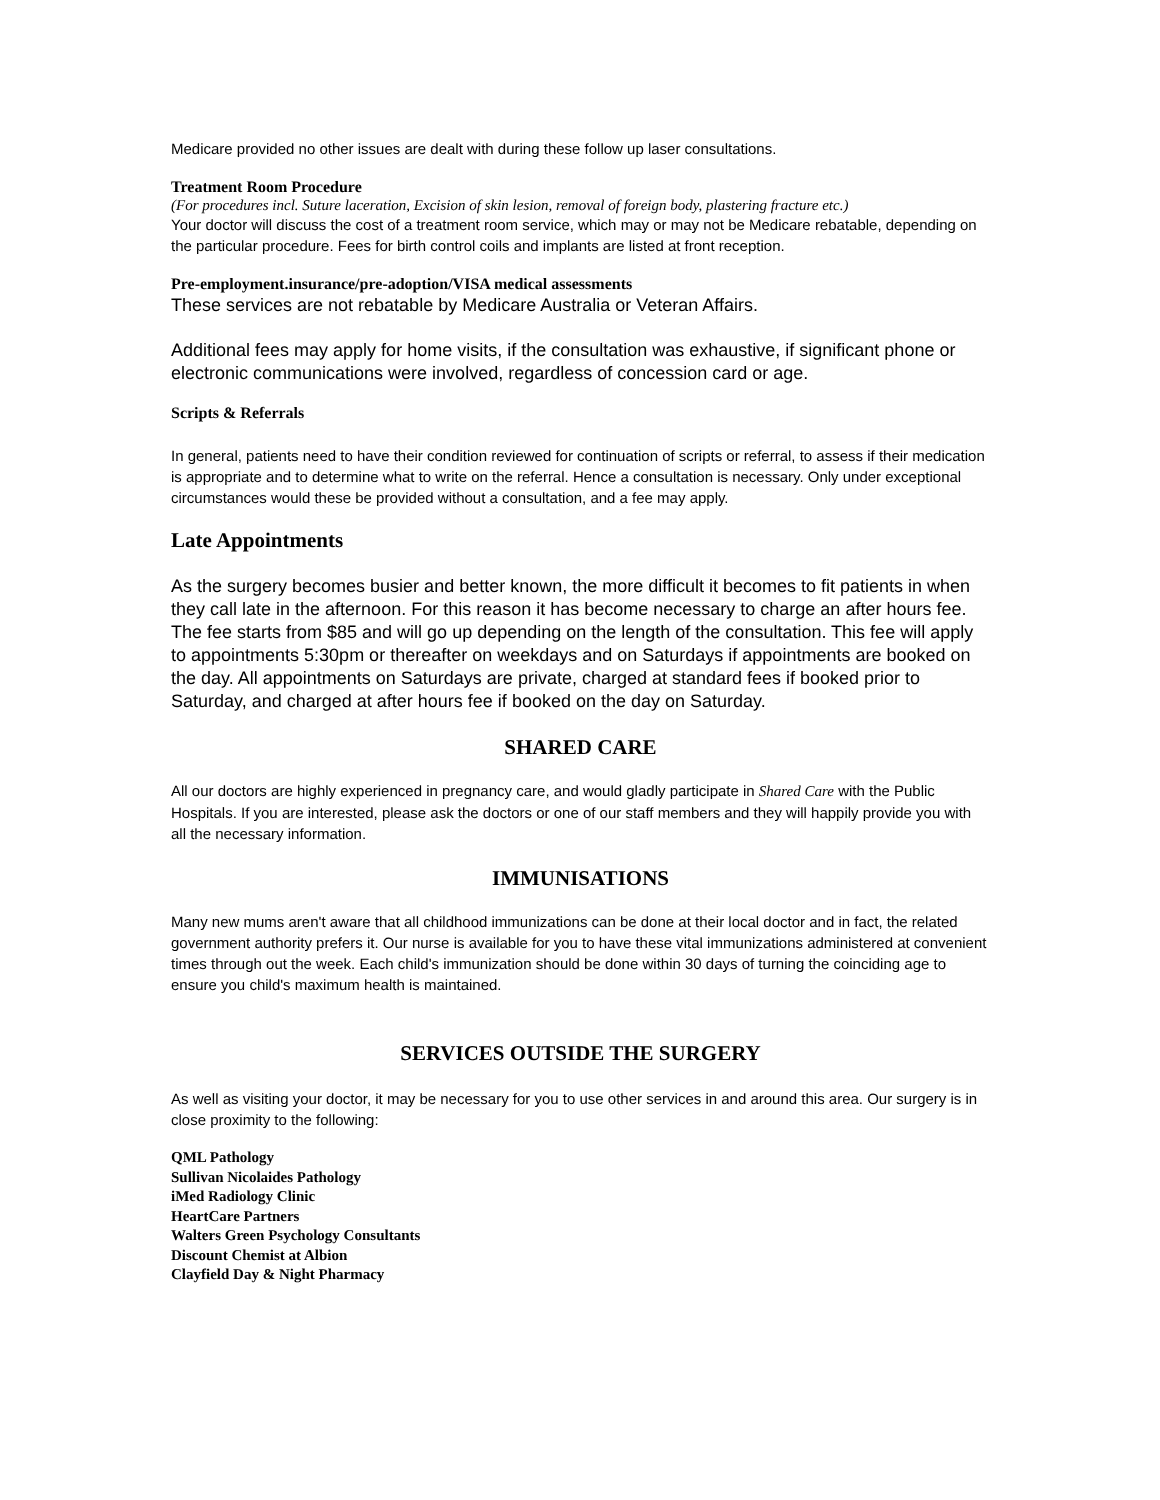Medicare provided no other issues are dealt with during these follow up laser consultations.
Treatment Room Procedure
(For procedures incl. Suture laceration, Excision of skin lesion, removal of foreign body, plastering fracture etc.)
Your doctor will discuss the cost of a treatment room service, which may or may not be Medicare rebatable, depending on the particular procedure. Fees for birth control coils and implants are listed at front reception.
Pre-employment.insurance/pre-adoption/VISA medical assessments
These services are not rebatable by Medicare Australia or Veteran Affairs.
Additional fees may apply for home visits, if the consultation was exhaustive, if significant phone or electronic communications were involved, regardless of concession card or age.
Scripts & Referrals
In general, patients need to have their condition reviewed for continuation of scripts or referral, to assess if their medication is appropriate and to determine what to write on the referral. Hence a consultation is necessary. Only under exceptional circumstances would these be provided without a consultation, and a fee may apply.
Late Appointments
As the surgery becomes busier and better known, the more difficult it becomes to fit patients in when they call late in the afternoon. For this reason it has become necessary to charge an after hours fee. The fee starts from $85 and will go up depending on the length of the consultation. This fee will apply to appointments 5:30pm or thereafter on weekdays and on Saturdays if appointments are booked on the day. All appointments on Saturdays are private, charged at standard fees if booked prior to Saturday, and charged at after hours fee if booked on the day on Saturday.
SHARED CARE
All our doctors are highly experienced in pregnancy care, and would gladly participate in Shared Care with the Public Hospitals. If you are interested, please ask the doctors or one of our staff members and they will happily provide you with all the necessary information.
IMMUNISATIONS
Many new mums aren't aware that all childhood immunizations can be done at their local doctor and in fact, the related government authority prefers it. Our nurse is available for you to have these vital immunizations administered at convenient times through out the week. Each child's immunization should be done within 30 days of turning the coinciding age to ensure you child's maximum health is maintained.
SERVICES OUTSIDE THE SURGERY
As well as visiting your doctor, it may be necessary for you to use other services in and around this area. Our surgery is in close proximity to the following:
QML Pathology
Sullivan Nicolaides Pathology
iMed Radiology Clinic
HeartCare Partners
Walters Green Psychology Consultants
Discount Chemist at Albion
Clayfield Day & Night Pharmacy